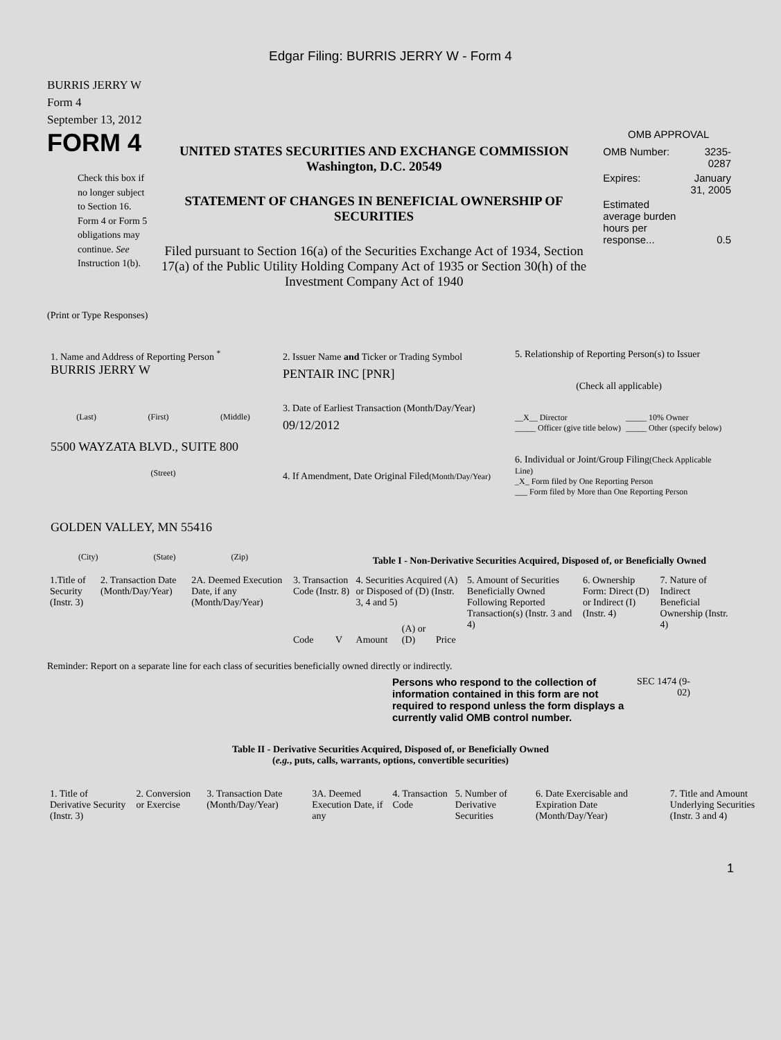Edgar Filing: BURRIS JERRY W - Form 4
BURRIS JERRY W
Form 4
September 13, 2012
FORM 4
Check this box if no longer subject to Section 16. Form 4 or Form 5 obligations may continue. See Instruction 1(b).
UNITED STATES SECURITIES AND EXCHANGE COMMISSION
Washington, D.C. 20549
STATEMENT OF CHANGES IN BENEFICIAL OWNERSHIP OF SECURITIES
Filed pursuant to Section 16(a) of the Securities Exchange Act of 1934, Section 17(a) of the Public Utility Holding Company Act of 1935 or Section 30(h) of the Investment Company Act of 1940
OMB APPROVAL
| OMB Number: | 3235-0287 |
| Expires: | January 31, 2005 |
| Estimated average burden hours per response... | 0.5 |
(Print or Type Responses)
1. Name and Address of Reporting Person <sup>*</sup>
BURRIS JERRY W
(Last) (First) (Middle)
5500 WAYZATA BLVD., SUITE 800
(Street)
GOLDEN VALLEY, MN 55416
(City) (State) (Zip)
2. Issuer Name and Ticker or Trading Symbol
PENTAIR INC [PNR]
3. Date of Earliest Transaction (Month/Day/Year)
09/12/2012
4. If Amendment, Date Original Filed(Month/Day/Year)
5. Relationship of Reporting Person(s) to Issuer
(Check all applicable)
__X__ Director
_____ Officer (give title below)
_____ 10% Owner
_____ Other (specify below)
6. Individual or Joint/Group Filing(Check Applicable Line)
_X_ Form filed by One Reporting Person
___ Form filed by More than One Reporting Person
Table I - Non-Derivative Securities Acquired, Disposed of, or Beneficially Owned
| 1.Title of Security (Instr. 3) | 2. Transaction Date (Month/Day/Year) | 2A. Deemed Execution Date, if any (Month/Day/Year) | 3. Transaction Code (Instr. 8) | | 4. Securities Acquired (A) or Disposed of (D) (Instr. 3, 4 and 5) | | | 5. Amount of Securities Beneficially Owned Following Reported Transaction(s) (Instr. 3 and 4) | 6. Ownership Form: Direct (D) or Indirect (I) (Instr. 4) | 7. Nature of Indirect Beneficial Ownership (Instr. 4) |
| | | | Code | V | Amount | (A) or (D) | Price | | | |
Reminder: Report on a separate line for each class of securities beneficially owned directly or indirectly.
Persons who respond to the collection of information contained in this form are not required to respond unless the form displays a currently valid OMB control number.
SEC 1474 (9-02)
Table II - Derivative Securities Acquired, Disposed of, or Beneficially Owned
(e.g., puts, calls, warrants, options, convertible securities)
| 1. Title of Derivative Security (Instr. 3) | 2. Conversion or Exercise | 3. Transaction Date (Month/Day/Year) | 3A. Deemed Execution Date, if any | 4. Transaction Code | 5. Number of Derivative Securities | 6. Date Exercisable and Expiration Date (Month/Day/Year) | 7. Title and Amount Underlying Securities (Instr. 3 and 4) |
1